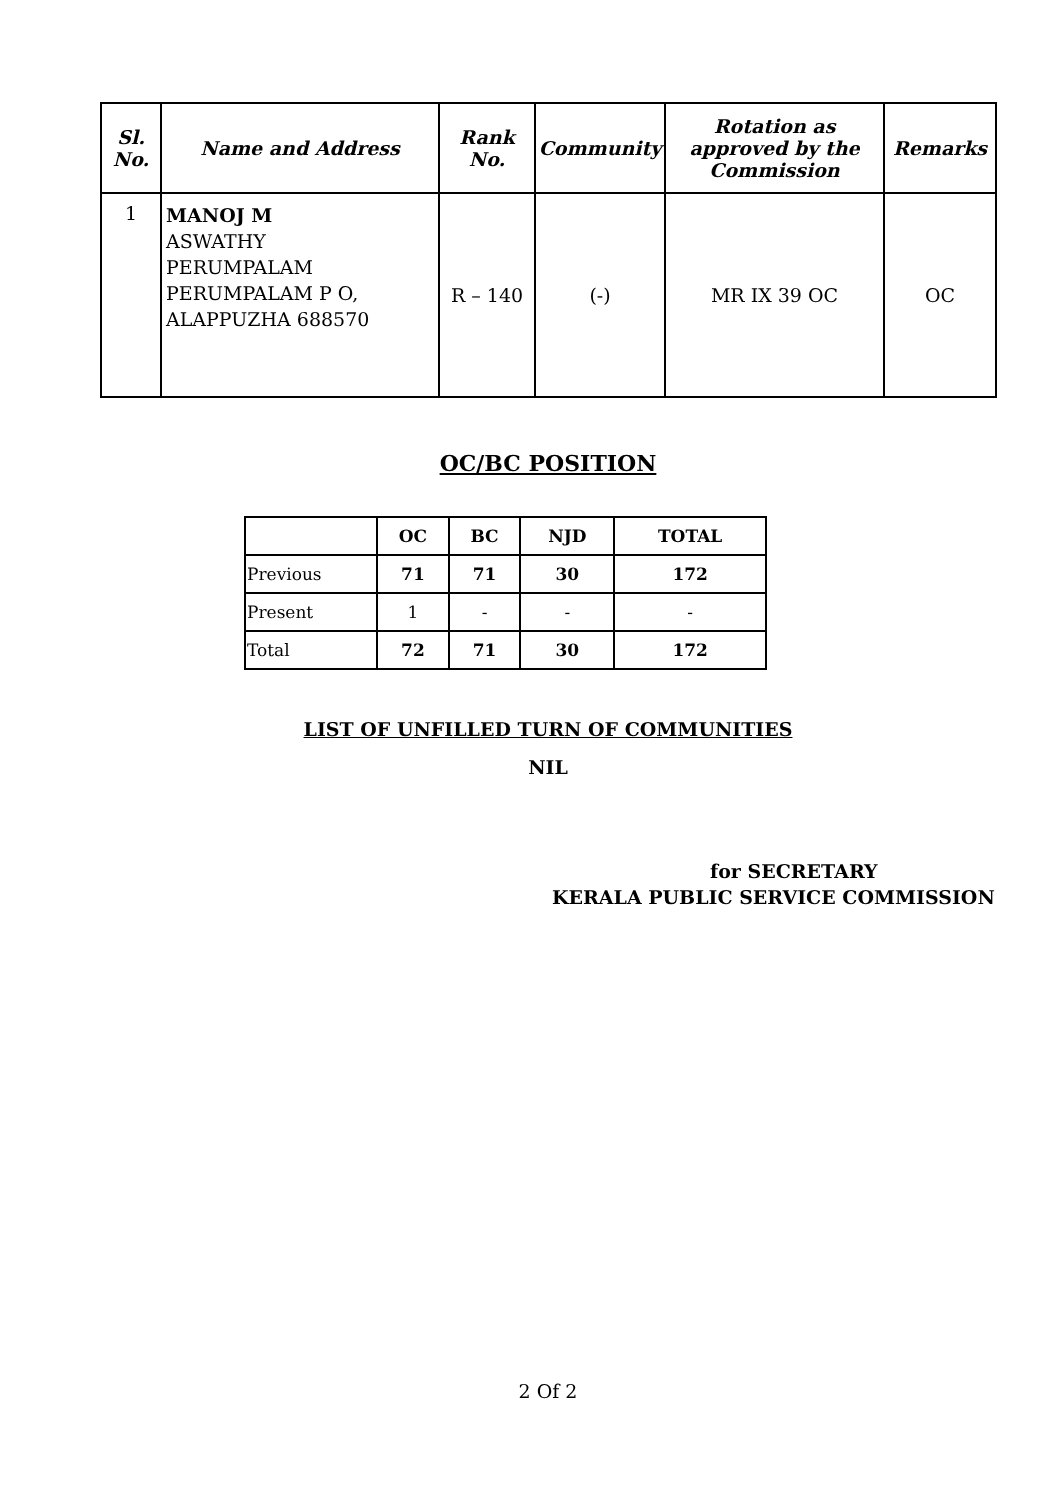| Sl. No. | Name and Address | Rank No. | Community | Rotation as approved by the Commission | Remarks |
| --- | --- | --- | --- | --- | --- |
| 1 | MANOJ M ASWATHY PERUMPALAM PERUMPALAM P O, ALAPPUZHA 688570 | R – 140 | (-) | MR IX 39 OC | OC |
OC/BC POSITION
| | OC | BC | NJD | TOTAL |
| --- | --- | --- | --- | --- |
| Previous | 71 | 71 | 30 | 172 |
| Present | 1 | - | - | - |
| Total | 72 | 71 | 30 | 172 |
LIST OF UNFILLED TURN OF COMMUNITIES
NIL
for SECRETARY
KERALA PUBLIC SERVICE COMMISSION
2 Of 2